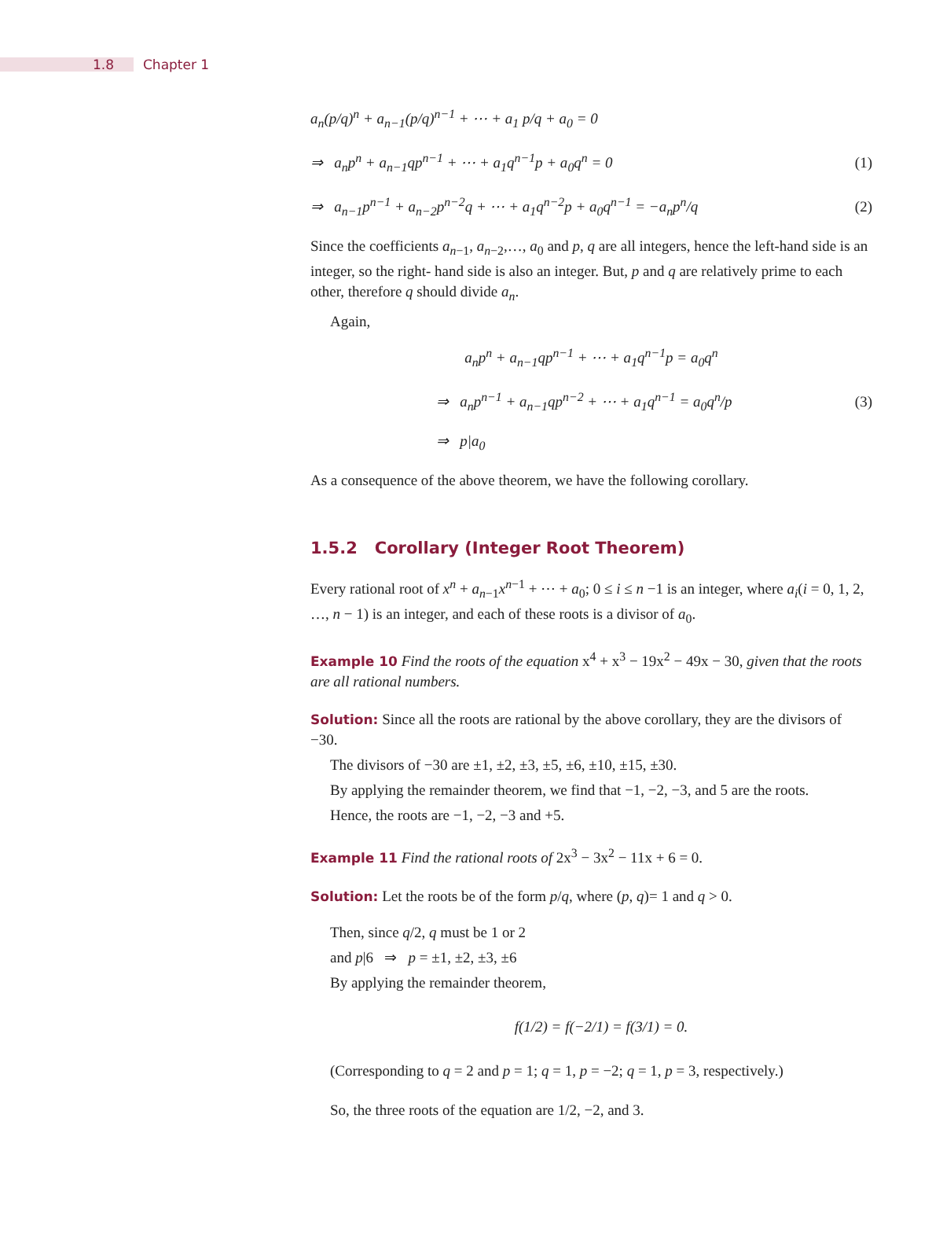1.8 Chapter 1
a<sub>n</sub>(p/q)<sup>n</sup> + a<sub>n−1</sub>(p/q)<sup>n−1</sup> + ⋯ + a<sub>1</sub> p/q + a<sub>0</sub> = 0
⇒ a<sub>n</sub>p<sup>n</sup> + a<sub>n−1</sub>qp<sup>n−1</sup> + ⋯ + a<sub>1</sub>q<sup>n−1</sup>p + a<sub>0</sub>q<sup>n</sup> = 0 (1)
⇒ a<sub>n−1</sub>p<sup>n−1</sup> + a<sub>n−2</sub>p<sup>n−2</sup>q + ⋯ + a<sub>1</sub>q<sup>n−2</sup>p + a<sub>0</sub>q<sup>n−1</sup> = −a<sub>n</sub>p<sup>n</sup>/q (2)
Since the coefficients a<sub>n−1</sub>, a<sub>n−2</sub>,…, a<sub>0</sub> and p, q are all integers, hence the left-hand side is an integer, so the right- hand side is also an integer. But, p and q are relatively prime to each other, therefore q should divide a<sub>n</sub>.
Again,
a<sub>n</sub>p<sup>n</sup> + a<sub>n−1</sub>qp<sup>n−1</sup> + ⋯ + a<sub>1</sub>q<sup>n−1</sup>p = a<sub>0</sub>q<sup>n</sup>
⇒ a<sub>n</sub>p<sup>n−1</sup> + a<sub>n−1</sub>qp<sup>n−2</sup> + ⋯ + a<sub>1</sub>q<sup>n−1</sup> = a<sub>0</sub>q<sup>n</sup>/p (3)
⇒ p|a<sub>0</sub>
As a consequence of the above theorem, we have the following corollary.
1.5.2 Corollary (Integer Root Theorem)
Every rational root of x<sup>n</sup> + a<sub>n−1</sub>x<sup>n−1</sup> + ⋯ + a<sub>0</sub>; 0 ≤ i ≤ n −1 is an integer, where a<sub>i</sub>(i = 0, 1, 2, …, n − 1) is an integer, and each of these roots is a divisor of a<sub>0</sub>.
Example 10 Find the roots of the equation x<sup>4</sup> + x<sup>3</sup> − 19x<sup>2</sup> − 49x − 30, given that the roots are all rational numbers.
Solution: Since all the roots are rational by the above corollary, they are the divisors of −30.
The divisors of −30 are ±1, ±2, ±3, ±5, ±6, ±10, ±15, ±30.
By applying the remainder theorem, we find that −1, −2, −3, and 5 are the roots.
Hence, the roots are −1, −2, −3 and +5.
Example 11 Find the rational roots of 2x<sup>3</sup> − 3x<sup>2</sup> − 11x + 6 = 0.
Solution: Let the roots be of the form p/q, where (p, q)= 1 and q > 0.
Then, since q/2, q must be 1 or 2
and p|6 ⇒ p = ±1, ±2, ±3, ±6
By applying the remainder theorem,
f(1/2) = f(−2/1) = f(3/1) = 0.
(Corresponding to q = 2 and p = 1; q = 1, p = −2; q = 1, p = 3, respectively.)
So, the three roots of the equation are 1/2, −2, and 3.